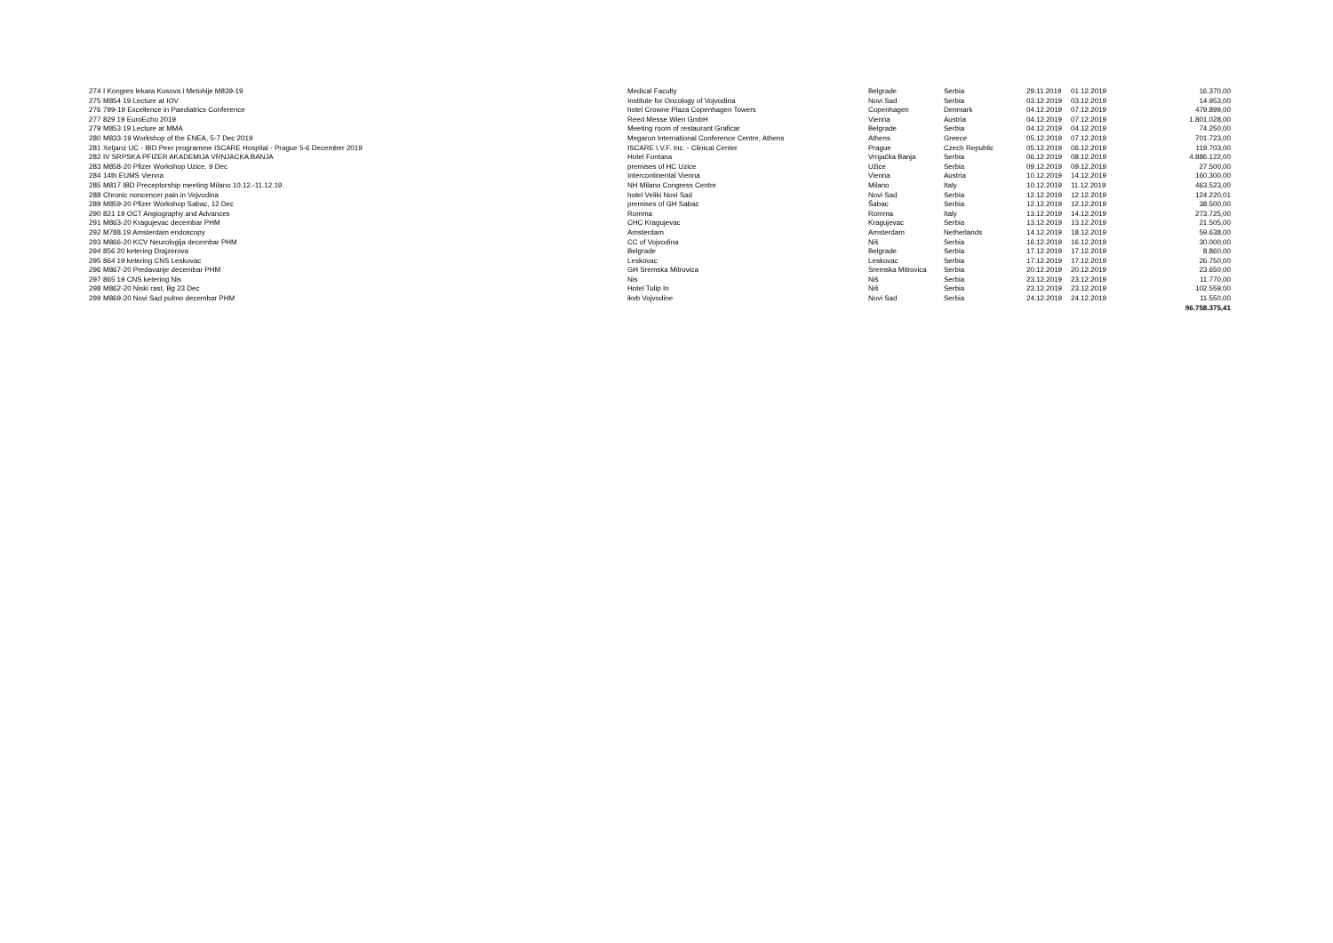| 274 | I Kongres lekara Kosova i Metohije M839-19 | Medical Faculty | Belgrade | Serbia | 29.11.2019 | 01.12.2019 | 16.370,00 |
| 275 | M854 19 Lecture at IOV | Institute for Oncology of Vojvodina | Novi Sad | Serbia | 03.12.2019 | 03.12.2019 | 14.953,00 |
| 276 | 799-19 Excellence in Paediatrics Conference | hotel Crowne Plaza Copenhagen Towers | Copenhagen | Denmark | 04.12.2019 | 07.12.2019 | 479.899,00 |
| 277 | 829 19 EuroEcho 2019 | Reed Messe Wien GmbH | Vienna | Austria | 04.12.2019 | 07.12.2019 | 1.801.028,00 |
| 279 | M853 19 Lecture at MMA | Meeting room of restaurant Graficar | Belgrade | Serbia | 04.12.2019 | 04.12.2019 | 74.250,00 |
| 280 | M833-19 Workshop of the ENEA, 5-7 Dec 2019 | Megaron International Conference Centre, Athens | Athens | Greece | 05.12.2019 | 07.12.2019 | 701.723,00 |
| 281 | Xeljanz UC - IBD Peer programme ISCARE Hospital - Prague 5-6 December 2019 | ISCARE I.V.F. Inc. - Clinical Center | Prague | Czech Republic | 05.12.2019 | 06.12.2019 | 119.703,00 |
| 282 | IV SRPSKA PFIZER AKADEMIJA VRNJACKA BANJA | Hotel Fontana | Vrnjačka Banja | Serbia | 06.12.2019 | 08.12.2019 | 4.886.122,00 |
| 283 | M858-20 Pfizer Workshop Uzice, 9 Dec | premises of HC Uzice | Užice | Serbia | 09.12.2019 | 09.12.2019 | 27.500,00 |
| 284 | 14th EUMS Vienna | Intercontinental Vienna | Vienna | Austria | 10.12.2019 | 14.12.2019 | 160.300,00 |
| 285 | M817 IBD Preceptorship meeting Milano 10.12.-11.12.19. | NH Milano Congress Centre | Milano | Italy | 10.12.2019 | 11.12.2019 | 463.523,00 |
| 288 | Chronic noncencer pain in Vojvodina | hotel Veliki Novi Sad | Novi Sad | Serbia | 12.12.2019 | 12.12.2019 | 124.220,01 |
| 289 | M859-20 Pfizer Workshop Sabac, 12 Dec | premises of GH Sabac | Šabac | Serbia | 12.12.2019 | 12.12.2019 | 38.500,00 |
| 290 | 821 19 OCT Angiography and Advances | Romma | Romma | Italy | 13.12.2019 | 14.12.2019 | 273.725,00 |
| 291 | M863-20 Kragujevac decembar PHM | CHC Kragujevac | Kragujevac | Serbia | 13.12.2019 | 13.12.2019 | 21.505,00 |
| 292 | M788.19 Amsterdam endoscopy | Amsterdam | Amsterdam | Netherlands | 14.12.2019 | 18.12.2019 | 59.638,00 |
| 293 | M866-20 KCV Neurologija decembar PHM | CC of Vojvodina | Niš | Serbia | 16.12.2019 | 16.12.2019 | 30.000,00 |
| 294 | 856 20 ketering Drajzerova | Belgrade | Belgrade | Serbia | 17.12.2019 | 17.12.2019 | 8.860,00 |
| 295 | 864 19 ketering CNS Leskovac | Leskovac | Leskovac | Serbia | 17.12.2019 | 17.12.2019 | 26.750,00 |
| 296 | M867-20 Predavanje decembar PHM | GH Sremska Mitrovica | Sremska Mitrovica | Serbia | 20.12.2019 | 20.12.2019 | 23.650,00 |
| 297 | 865 19 CNS ketering Nis | Nis | Niš | Serbia | 23.12.2019 | 23.12.2019 | 11.770,00 |
| 298 | M862-20 Niski rast, Bg 23 Dec | Hotel Tulip In | Niš | Serbia | 23.12.2019 | 23.12.2019 | 102.559,00 |
| 299 | M869-20 Novi Sad pulmo decembar PHM | ikvb Vojvodine | Novi Sad | Serbia | 24.12.2019 | 24.12.2019 | 11.550,00 |
| | | | | | | | 96.758.375,41 |